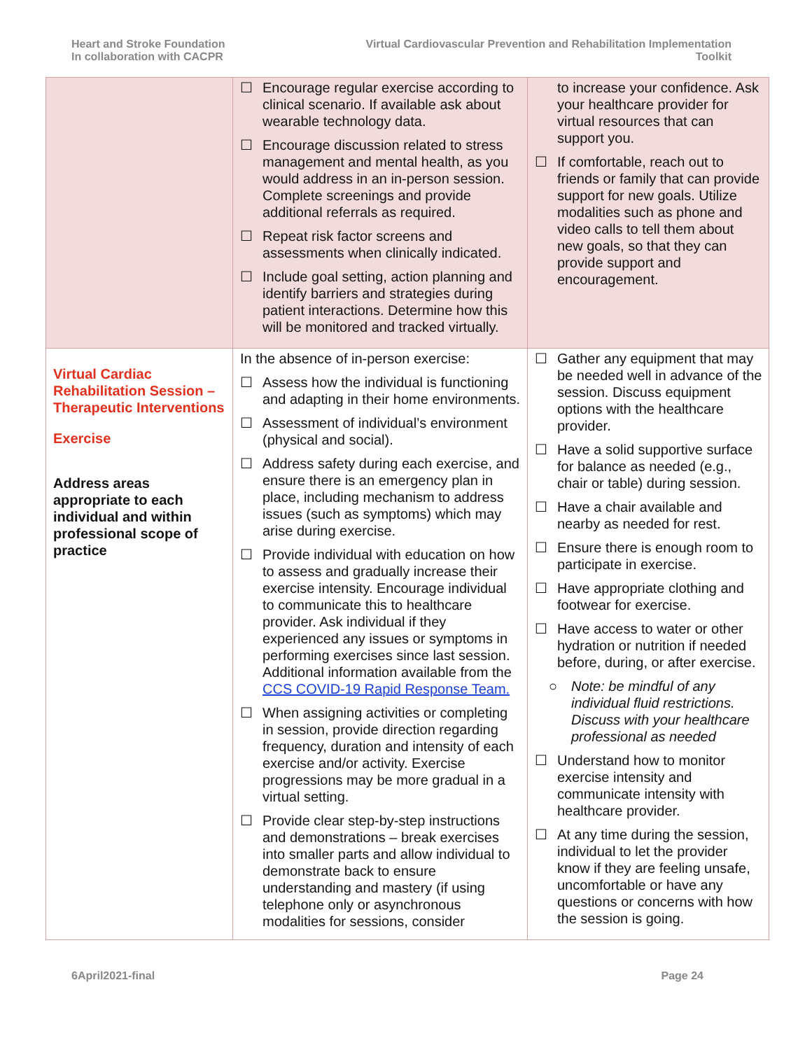Heart and Stroke Foundation
In collaboration with CACPR
Virtual Cardiovascular Prevention and Rehabilitation Implementation
Toolkit
| | ☐ Encourage regular exercise according to clinical scenario. If available ask about wearable technology data. ☐ Encourage discussion related to stress management and mental health, as you would address in an in-person session. Complete screenings and provide additional referrals as required. ☐ Repeat risk factor screens and assessments when clinically indicated. ☐ Include goal setting, action planning and identify barriers and strategies during patient interactions. Determine how this will be monitored and tracked virtually. | to increase your confidence. Ask your healthcare provider for virtual resources that can support you. ☐ If comfortable, reach out to friends or family that can provide support for new goals. Utilize modalities such as phone and video calls to tell them about new goals, so that they can provide support and encouragement. |
| Virtual Cardiac Rehabilitation Session – Therapeutic Interventions Exercise Address areas appropriate to each individual and within professional scope of practice | In the absence of in-person exercise: ☐ Assess how the individual is functioning and adapting in their home environments. ☐ Assessment of individual’s environment (physical and social). ☐ Address safety during each exercise, and ensure there is an emergency plan in place, including mechanism to address issues (such as symptoms) which may arise during exercise. ☐ Provide individual with education on how to assess and gradually increase their exercise intensity. Encourage individual to communicate this to healthcare provider. Ask individual if they experienced any issues or symptoms in performing exercises since last session. Additional information available from the CCS COVID-19 Rapid Response Team. ☐ When assigning activities or completing in session, provide direction regarding frequency, duration and intensity of each exercise and/or activity. Exercise progressions may be more gradual in a virtual setting. ☐ Provide clear step-by-step instructions and demonstrations – break exercises into smaller parts and allow individual to demonstrate back to ensure understanding and mastery (if using telephone only or asynchronous modalities for sessions, consider | ☐ Gather any equipment that may be needed well in advance of the session. Discuss equipment options with the healthcare provider. ☐ Have a solid supportive surface for balance as needed (e.g., chair or table) during session. ☐ Have a chair available and nearby as needed for rest. ☐ Ensure there is enough room to participate in exercise. ☐ Have appropriate clothing and footwear for exercise. ☐ Have access to water or other hydration or nutrition if needed before, during, or after exercise. ○ Note: be mindful of any individual fluid restrictions. Discuss with your healthcare professional as needed ☐ Understand how to monitor exercise intensity and communicate intensity with healthcare provider. ☐ At any time during the session, individual to let the provider know if they are feeling unsafe, uncomfortable or have any questions or concerns with how the session is going. |
6April2021-final Page 24